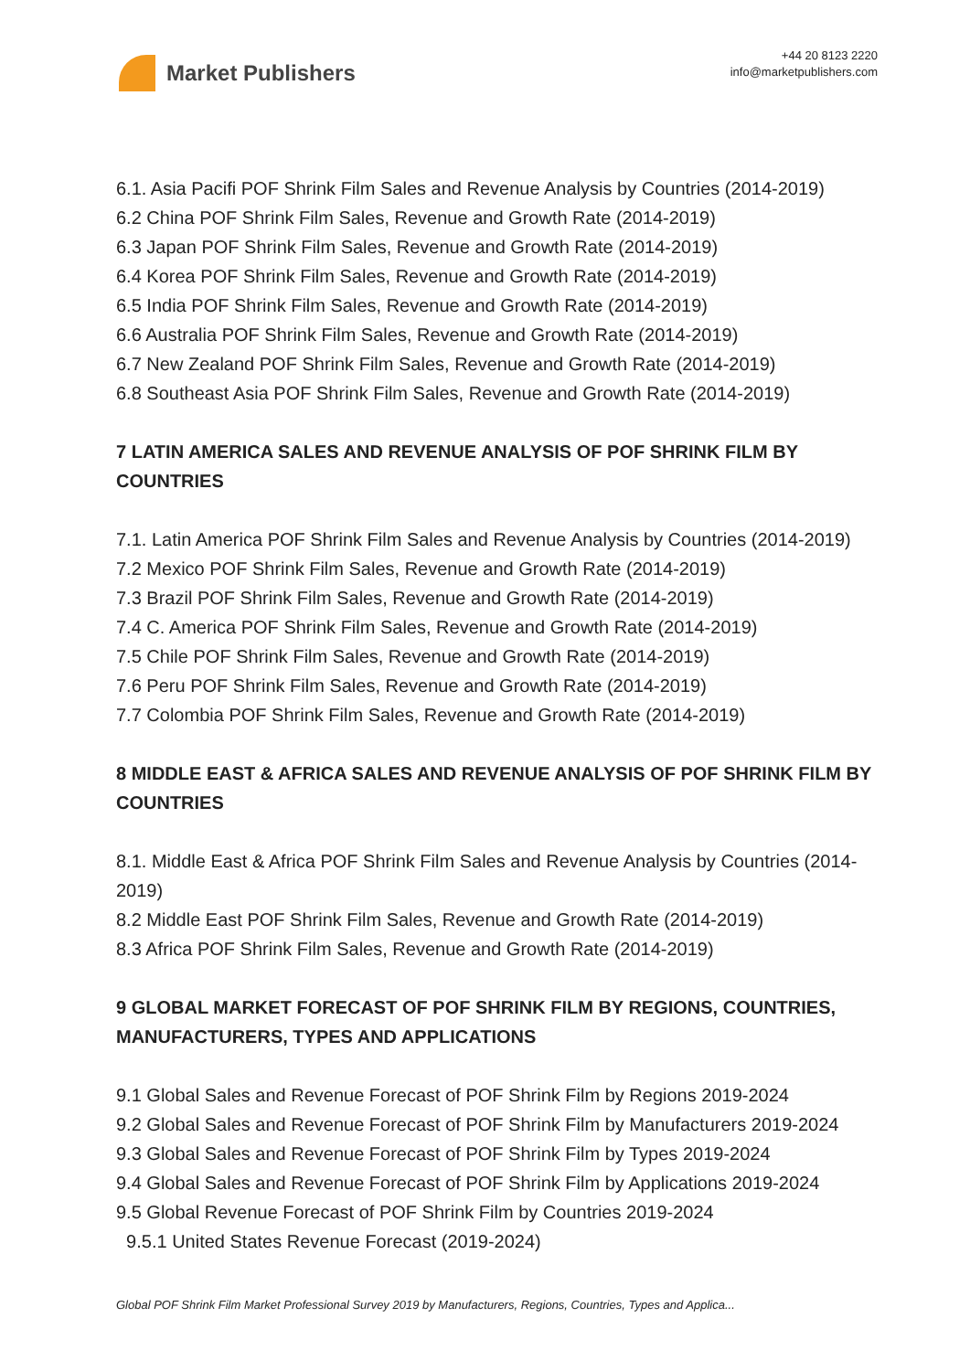Market Publishers
+44 20 8123 2220
info@marketpublishers.com
6.1. Asia Pacifi POF Shrink Film Sales and Revenue Analysis by Countries (2014-2019)
6.2 China POF Shrink Film Sales, Revenue and Growth Rate (2014-2019)
6.3 Japan POF Shrink Film Sales, Revenue and Growth Rate (2014-2019)
6.4 Korea POF Shrink Film Sales, Revenue and Growth Rate (2014-2019)
6.5 India POF Shrink Film Sales, Revenue and Growth Rate (2014-2019)
6.6 Australia POF Shrink Film Sales, Revenue and Growth Rate (2014-2019)
6.7 New Zealand POF Shrink Film Sales, Revenue and Growth Rate (2014-2019)
6.8 Southeast Asia POF Shrink Film Sales, Revenue and Growth Rate (2014-2019)
7 LATIN AMERICA SALES AND REVENUE ANALYSIS OF POF SHRINK FILM BY COUNTRIES
7.1. Latin America POF Shrink Film Sales and Revenue Analysis by Countries (2014-2019)
7.2 Mexico POF Shrink Film Sales, Revenue and Growth Rate (2014-2019)
7.3 Brazil POF Shrink Film Sales, Revenue and Growth Rate (2014-2019)
7.4 C. America POF Shrink Film Sales, Revenue and Growth Rate (2014-2019)
7.5 Chile POF Shrink Film Sales, Revenue and Growth Rate (2014-2019)
7.6 Peru POF Shrink Film Sales, Revenue and Growth Rate (2014-2019)
7.7 Colombia POF Shrink Film Sales, Revenue and Growth Rate (2014-2019)
8 MIDDLE EAST & AFRICA SALES AND REVENUE ANALYSIS OF POF SHRINK FILM BY COUNTRIES
8.1. Middle East & Africa POF Shrink Film Sales and Revenue Analysis by Countries (2014-2019)
8.2 Middle East POF Shrink Film Sales, Revenue and Growth Rate (2014-2019)
8.3 Africa POF Shrink Film Sales, Revenue and Growth Rate (2014-2019)
9 GLOBAL MARKET FORECAST OF POF SHRINK FILM BY REGIONS, COUNTRIES, MANUFACTURERS, TYPES AND APPLICATIONS
9.1 Global Sales and Revenue Forecast of POF Shrink Film by Regions 2019-2024
9.2 Global Sales and Revenue Forecast of POF Shrink Film by Manufacturers 2019-2024
9.3 Global Sales and Revenue Forecast of POF Shrink Film by Types 2019-2024
9.4 Global Sales and Revenue Forecast of POF Shrink Film by Applications 2019-2024
9.5 Global Revenue Forecast of POF Shrink Film by Countries 2019-2024
9.5.1 United States Revenue Forecast (2019-2024)
Global POF Shrink Film Market Professional Survey 2019 by Manufacturers, Regions, Countries, Types and Applica...